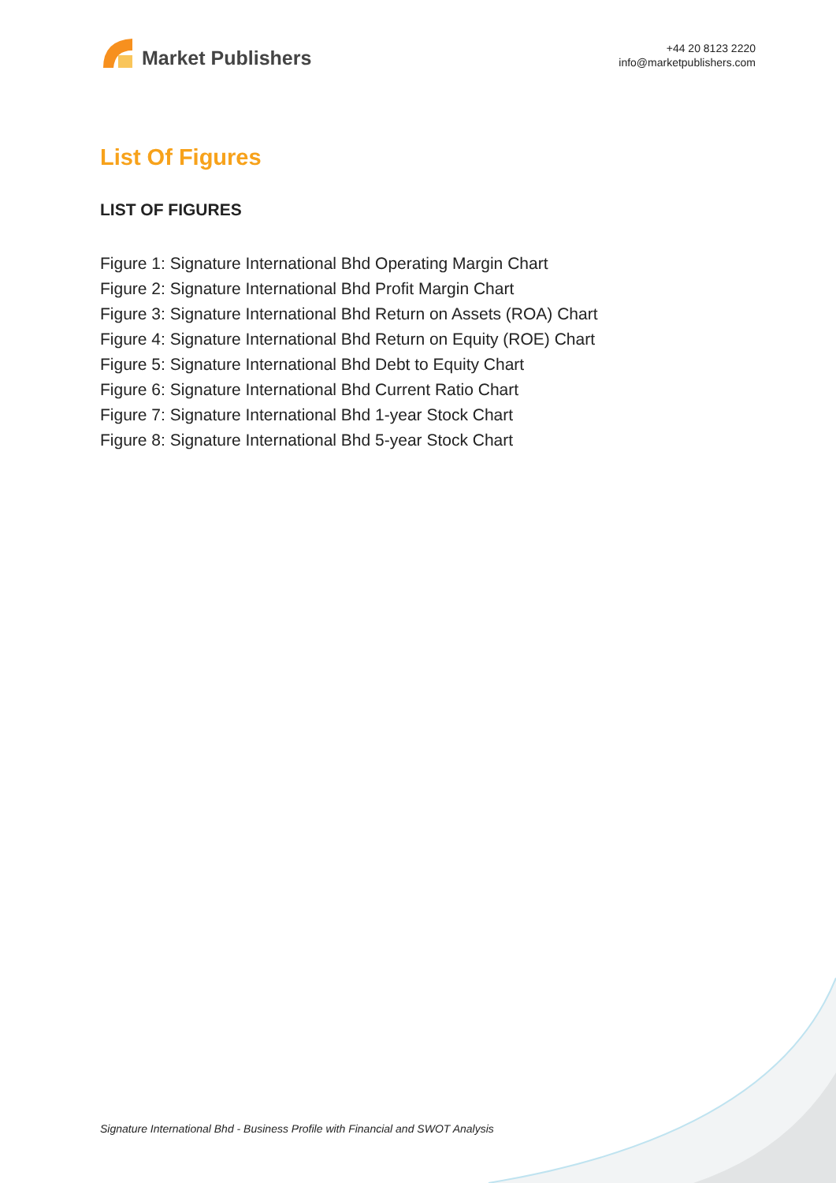Market Publishers
+44 20 8123 2220
info@marketpublishers.com
List Of Figures
LIST OF FIGURES
Figure 1: Signature International Bhd Operating Margin Chart
Figure 2: Signature International Bhd Profit Margin Chart
Figure 3: Signature International Bhd Return on Assets (ROA) Chart
Figure 4: Signature International Bhd Return on Equity (ROE) Chart
Figure 5: Signature International Bhd Debt to Equity Chart
Figure 6: Signature International Bhd Current Ratio Chart
Figure 7: Signature International Bhd 1-year Stock Chart
Figure 8: Signature International Bhd 5-year Stock Chart
Signature International Bhd - Business Profile with Financial and SWOT Analysis